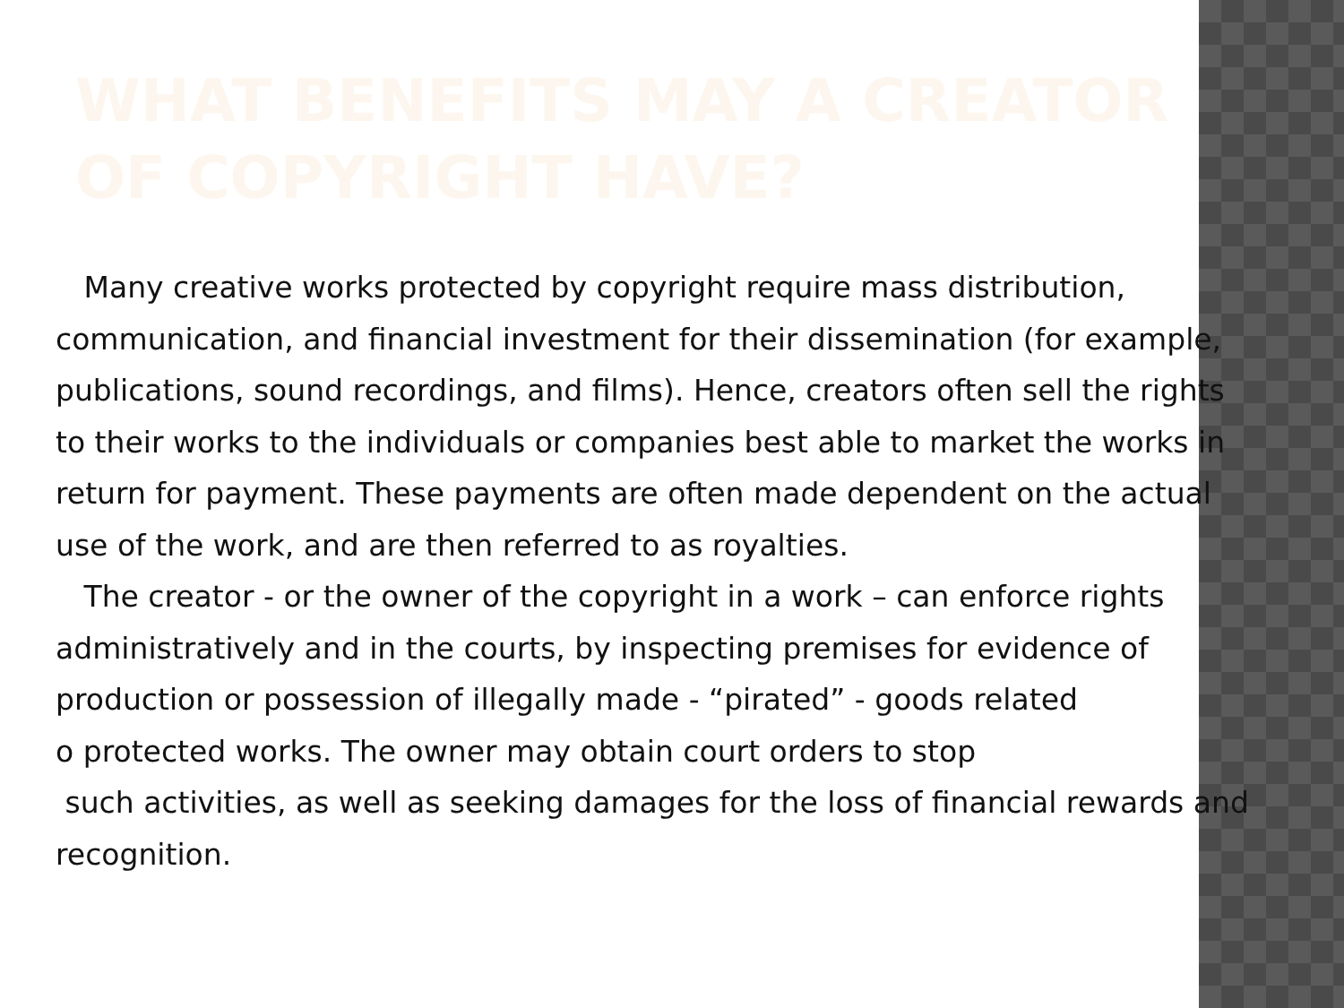WHAT BENEFITS MAY A CREATOR
OF COPYRIGHT HAVE?
Many creative works protected by copyright require mass distribution, communication, and financial investment for their dissemination (for example, publications, sound recordings, and films). Hence, creators often sell the rights to their works to the individuals or companies best able to market the works in return for payment. These payments are often made dependent on the actual use of the work, and are then referred to as royalties.
The creator - or the owner of the copyright in a work – can enforce rights administratively and in the courts, by inspecting premises for evidence of production or possession of illegally made - “pirated” - goods related
o protected works. The owner may obtain court orders to stop
such activities, as well as seeking damages for the loss of financial rewards and recognition.